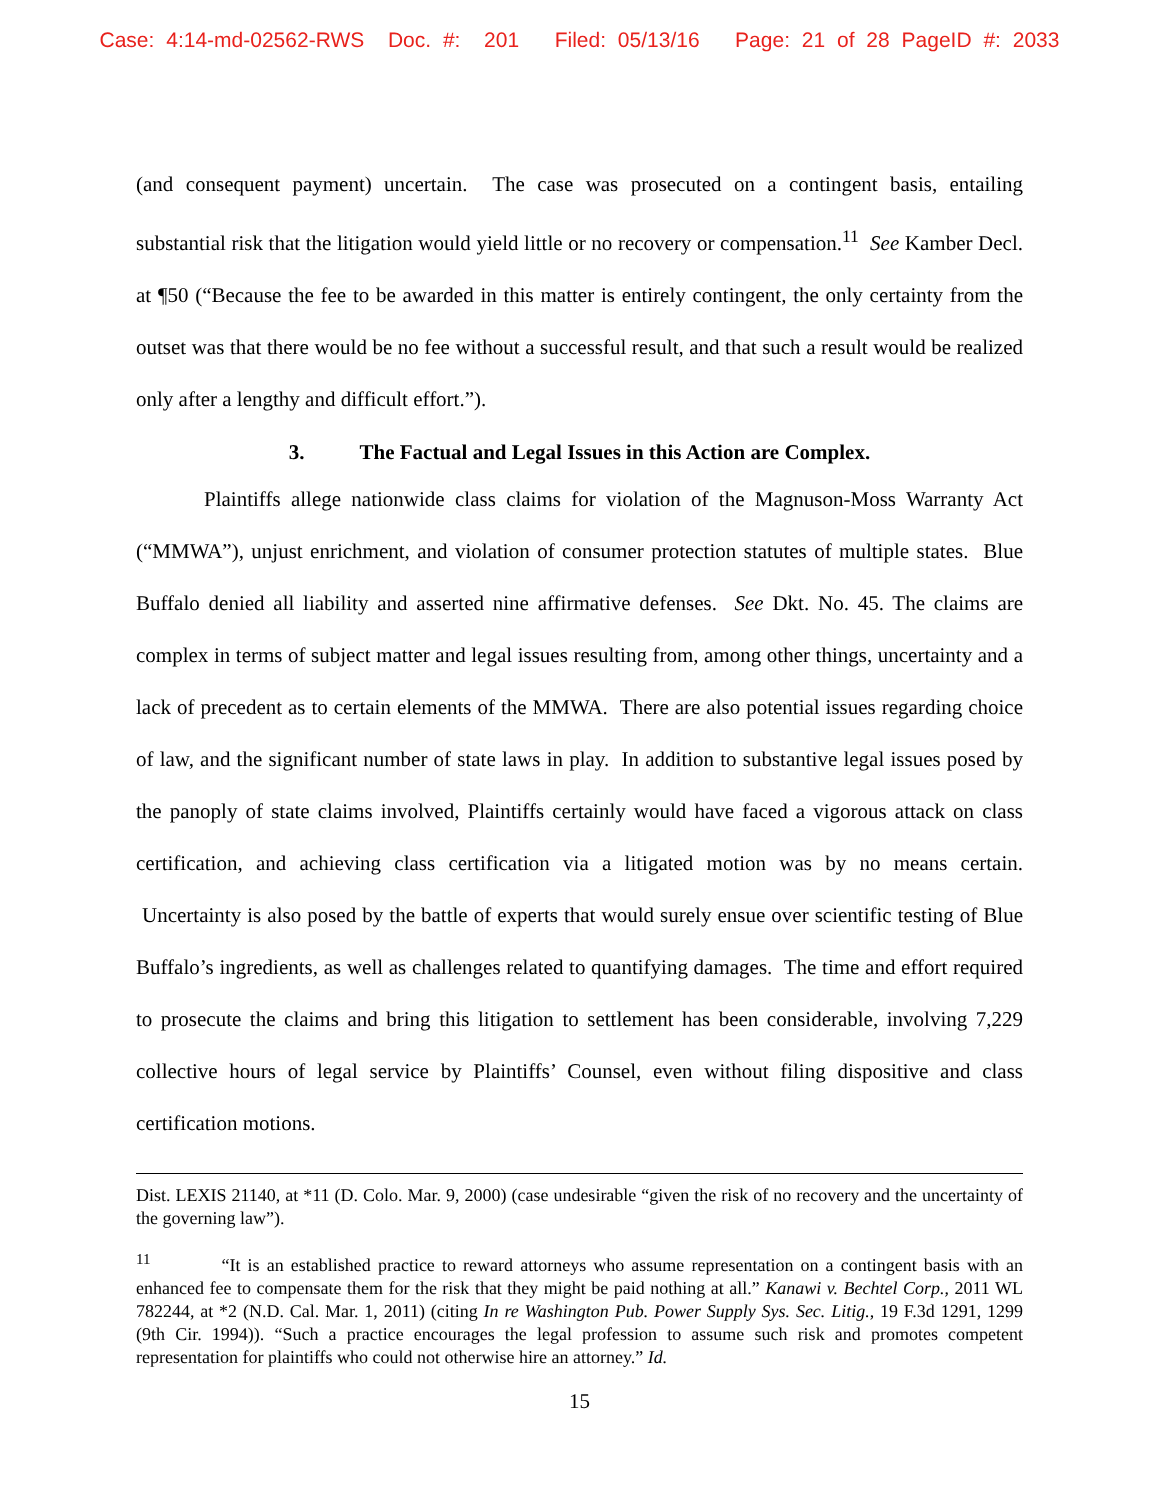Case: 4:14-md-02562-RWS Doc. #: 201 Filed: 05/13/16 Page: 21 of 28 PageID #: 2033
(and consequent payment) uncertain. The case was prosecuted on a contingent basis, entailing substantial risk that the litigation would yield little or no recovery or compensation.<sup>11</sup> See Kamber Decl. at ¶50 (“Because the fee to be awarded in this matter is entirely contingent, the only certainty from the outset was that there would be no fee without a successful result, and that such a result would be realized only after a lengthy and difficult effort.”).
3. The Factual and Legal Issues in this Action are Complex.
Plaintiffs allege nationwide class claims for violation of the Magnuson-Moss Warranty Act (“MMWA”), unjust enrichment, and violation of consumer protection statutes of multiple states. Blue Buffalo denied all liability and asserted nine affirmative defenses. See Dkt. No. 45. The claims are complex in terms of subject matter and legal issues resulting from, among other things, uncertainty and a lack of precedent as to certain elements of the MMWA. There are also potential issues regarding choice of law, and the significant number of state laws in play. In addition to substantive legal issues posed by the panoply of state claims involved, Plaintiffs certainly would have faced a vigorous attack on class certification, and achieving class certification via a litigated motion was by no means certain. Uncertainty is also posed by the battle of experts that would surely ensue over scientific testing of Blue Buffalo’s ingredients, as well as challenges related to quantifying damages. The time and effort required to prosecute the claims and bring this litigation to settlement has been considerable, involving 7,229 collective hours of legal service by Plaintiffs’ Counsel, even without filing dispositive and class certification motions.
Dist. LEXIS 21140, at *11 (D. Colo. Mar. 9, 2000) (case undesirable “given the risk of no recovery and the uncertainty of the governing law”).
<sup>11</sup> “It is an established practice to reward attorneys who assume representation on a contingent basis with an enhanced fee to compensate them for the risk that they might be paid nothing at all.” Kanawi v. Bechtel Corp., 2011 WL 782244, at *2 (N.D. Cal. Mar. 1, 2011) (citing In re Washington Pub. Power Supply Sys. Sec. Litig., 19 F.3d 1291, 1299 (9th Cir. 1994)). “Such a practice encourages the legal profession to assume such risk and promotes competent representation for plaintiffs who could not otherwise hire an attorney.” Id.
15